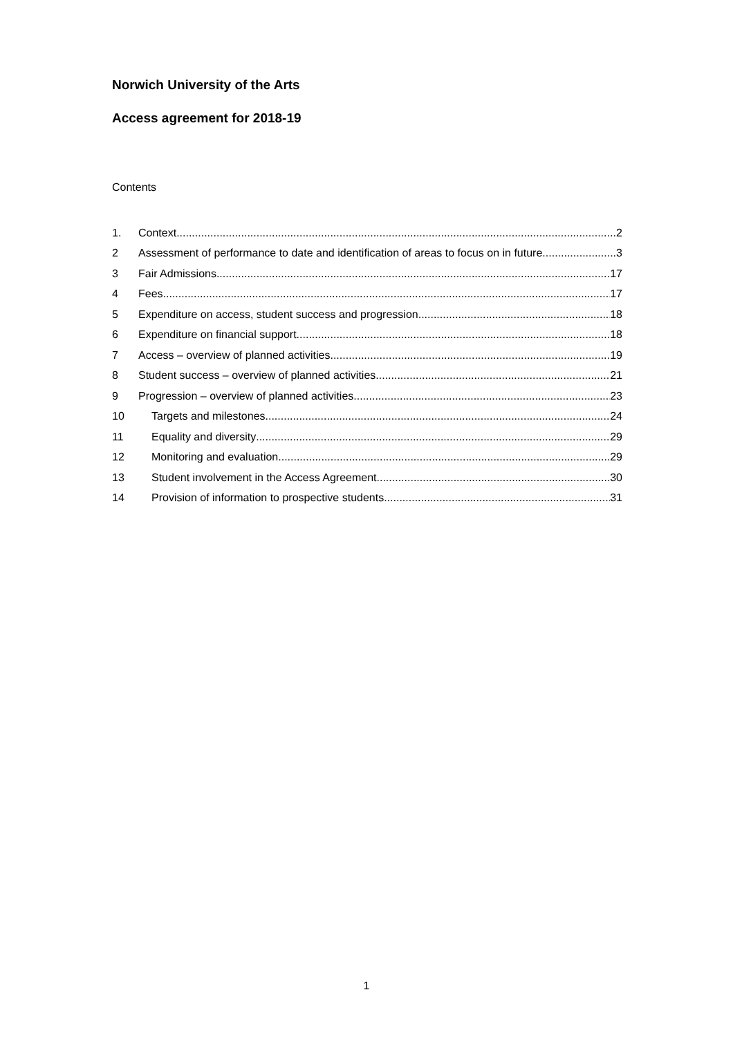Norwich University of the Arts
Access agreement for 2018-19
Contents
1. Context 2
2 Assessment of performance to date and identification of areas to focus on in future 3
3 Fair Admissions 17
4 Fees 17
5 Expenditure on access, student success and progression 18
6 Expenditure on financial support 18
7 Access – overview of planned activities 19
8 Student success – overview of planned activities 21
9 Progression – overview of planned activities 23
10 Targets and milestones 24
11 Equality and diversity 29
12 Monitoring and evaluation 29
13 Student involvement in the Access Agreement 30
14 Provision of information to prospective students 31
1